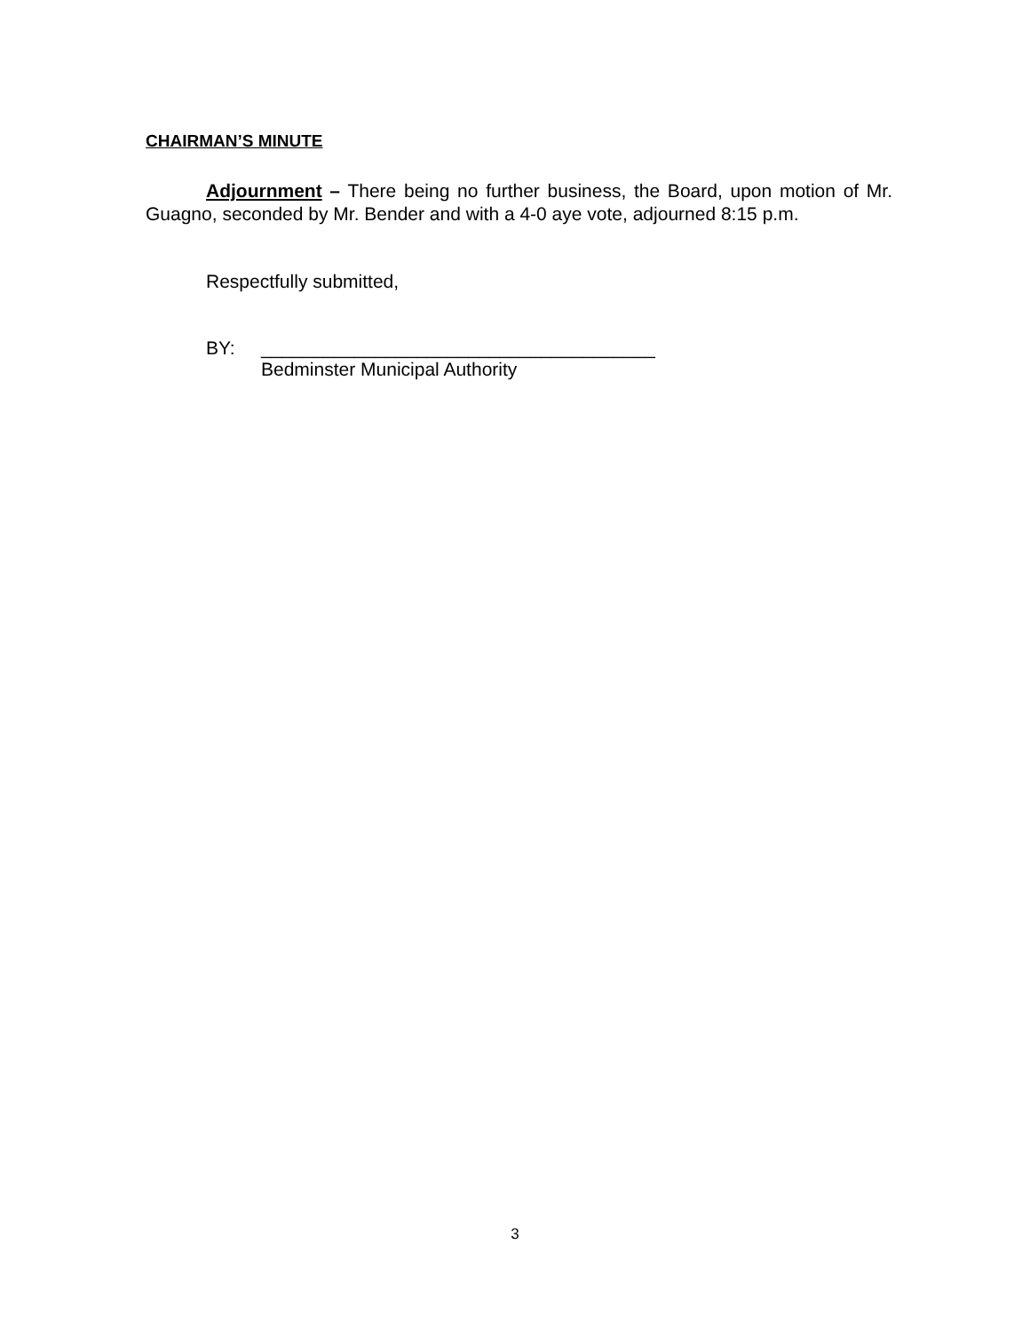CHAIRMAN’S MINUTE
Adjournment – There being no further business, the Board, upon motion of Mr. Guagno, seconded by Mr. Bender and with a 4-0 aye vote, adjourned 8:15 p.m.
Respectfully submitted,
BY:
______________________________________
Bedminster Municipal Authority
3